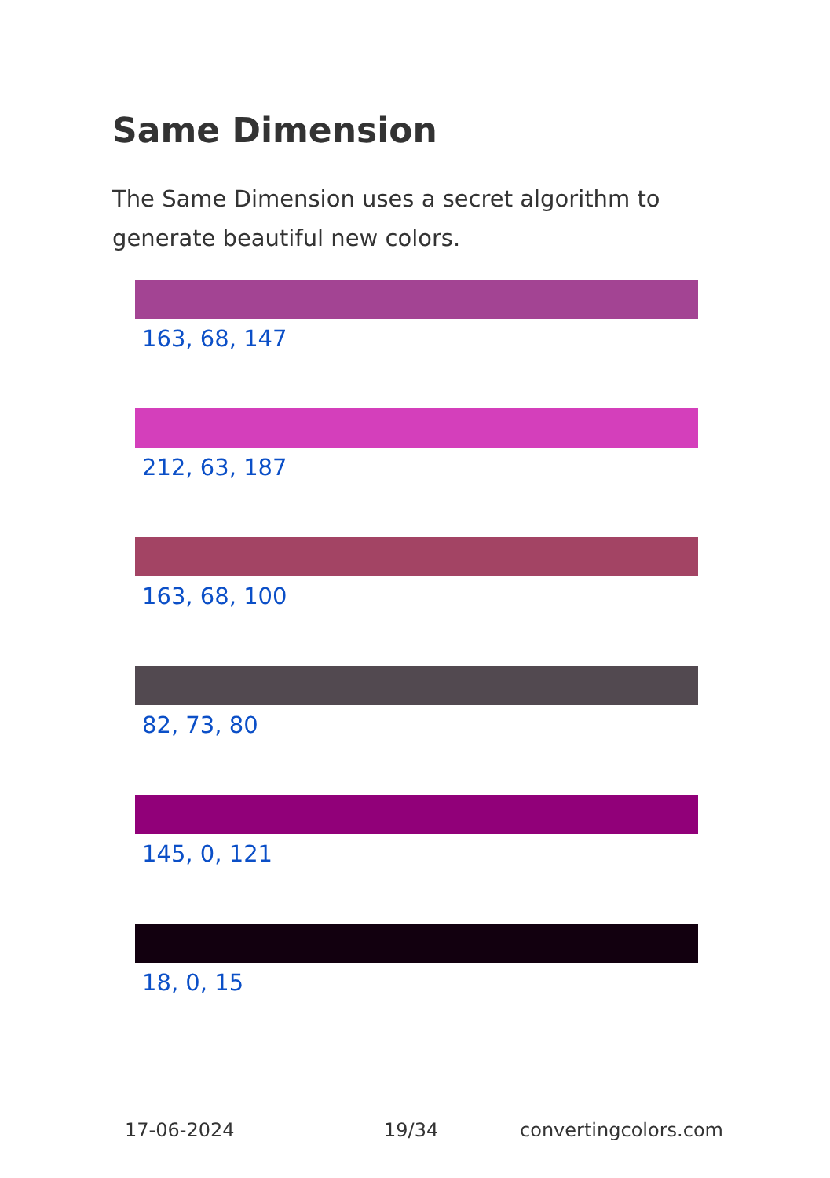Same Dimension
The Same Dimension uses a secret algorithm to generate beautiful new colors.
163, 68, 147
212, 63, 187
163, 68, 100
82, 73, 80
145, 0, 121
18, 0, 15
17-06-2024 19/34 convertingcolors.com